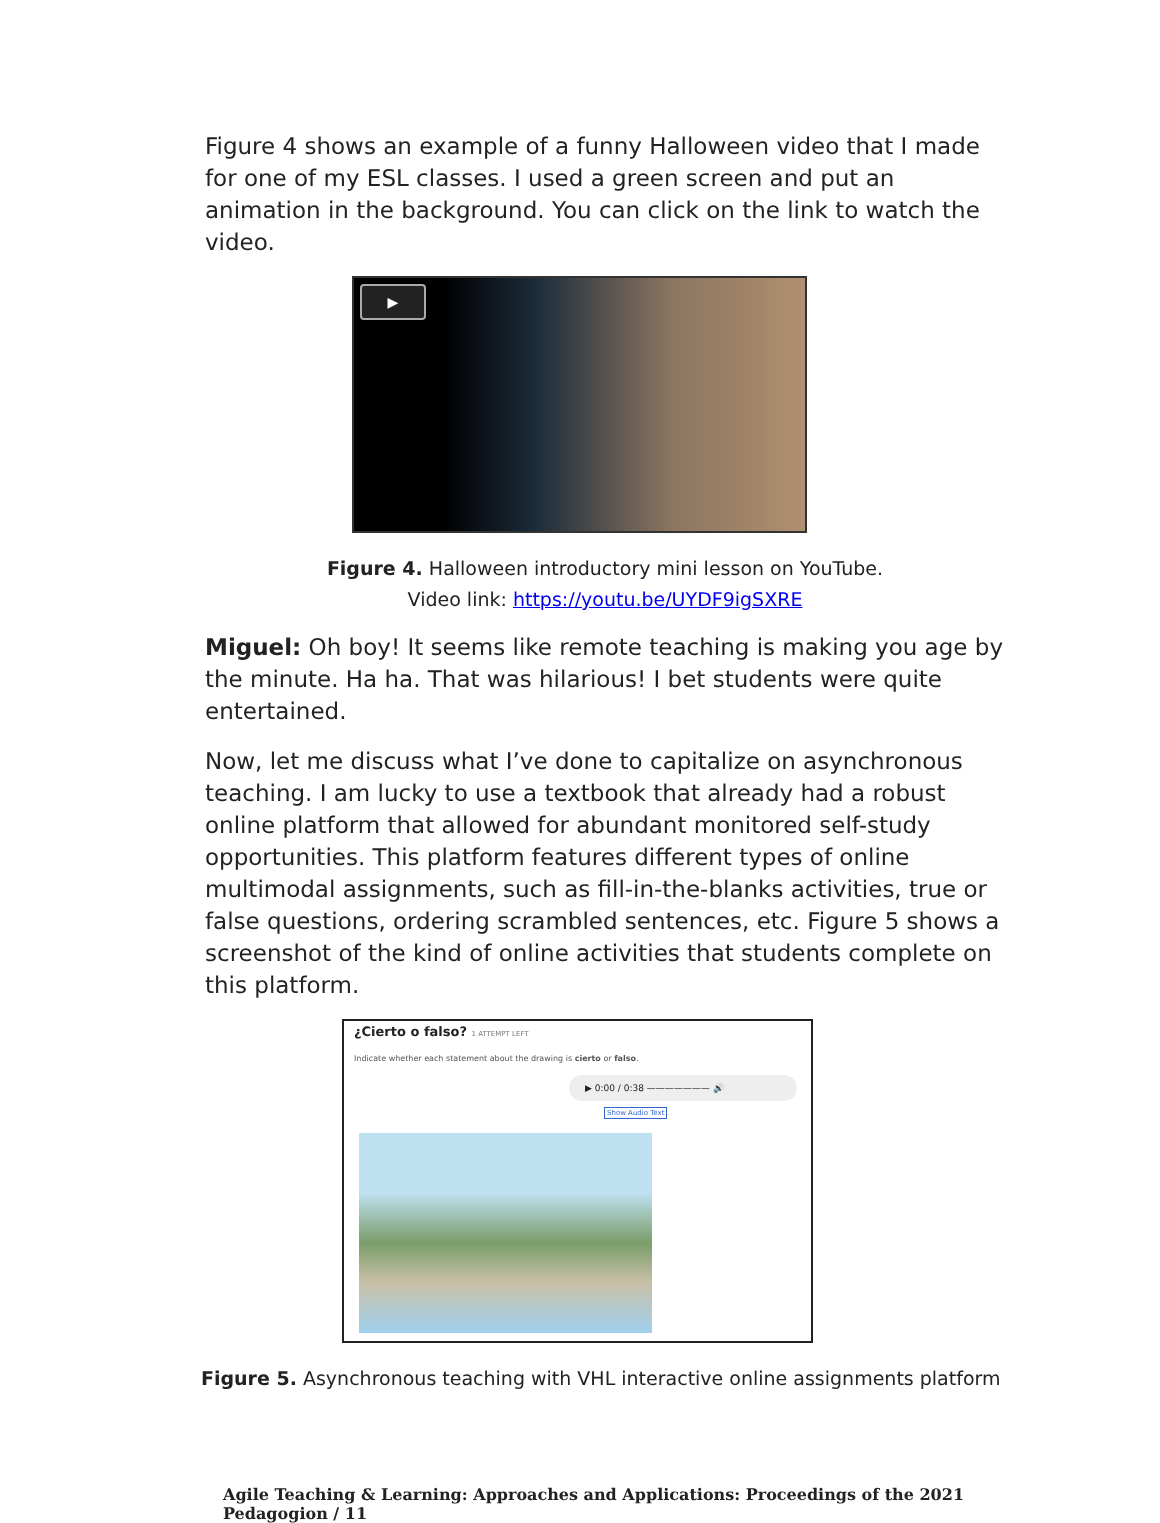Figure 4 shows an example of a funny Halloween video that I made for one of my ESL classes. I used a green screen and put an animation in the background. You can click on the link to watch the video.
▶
Figure 4. Halloween introductory mini lesson on YouTube.
Video link: https://youtu.be/UYDF9igSXRE
Miguel: Oh boy! It seems like remote teaching is making you age by the minute. Ha ha. That was hilarious! I bet students were quite entertained.
Now, let me discuss what I’ve done to capitalize on asynchronous teaching. I am lucky to use a textbook that already had a robust online platform that allowed for abundant monitored self-study opportunities. This platform features different types of online multimodal assignments, such as fill-in-the-blanks activities, true or false questions, ordering scrambled sentences, etc. Figure 5 shows a screenshot of the kind of online activities that students complete on this platform.
¿Cierto o falso? 1 ATTEMPT LEFT
Indicate whether each statement about the drawing is cierto or falso.
▶ 0:00 / 0:38 ——————— 🔊
Show Audio Text
Figure 5. Asynchronous teaching with VHL interactive online assignments platform
Agile Teaching & Learning: Approaches and Applications: Proceedings of the 2021 Pedagogion / 11